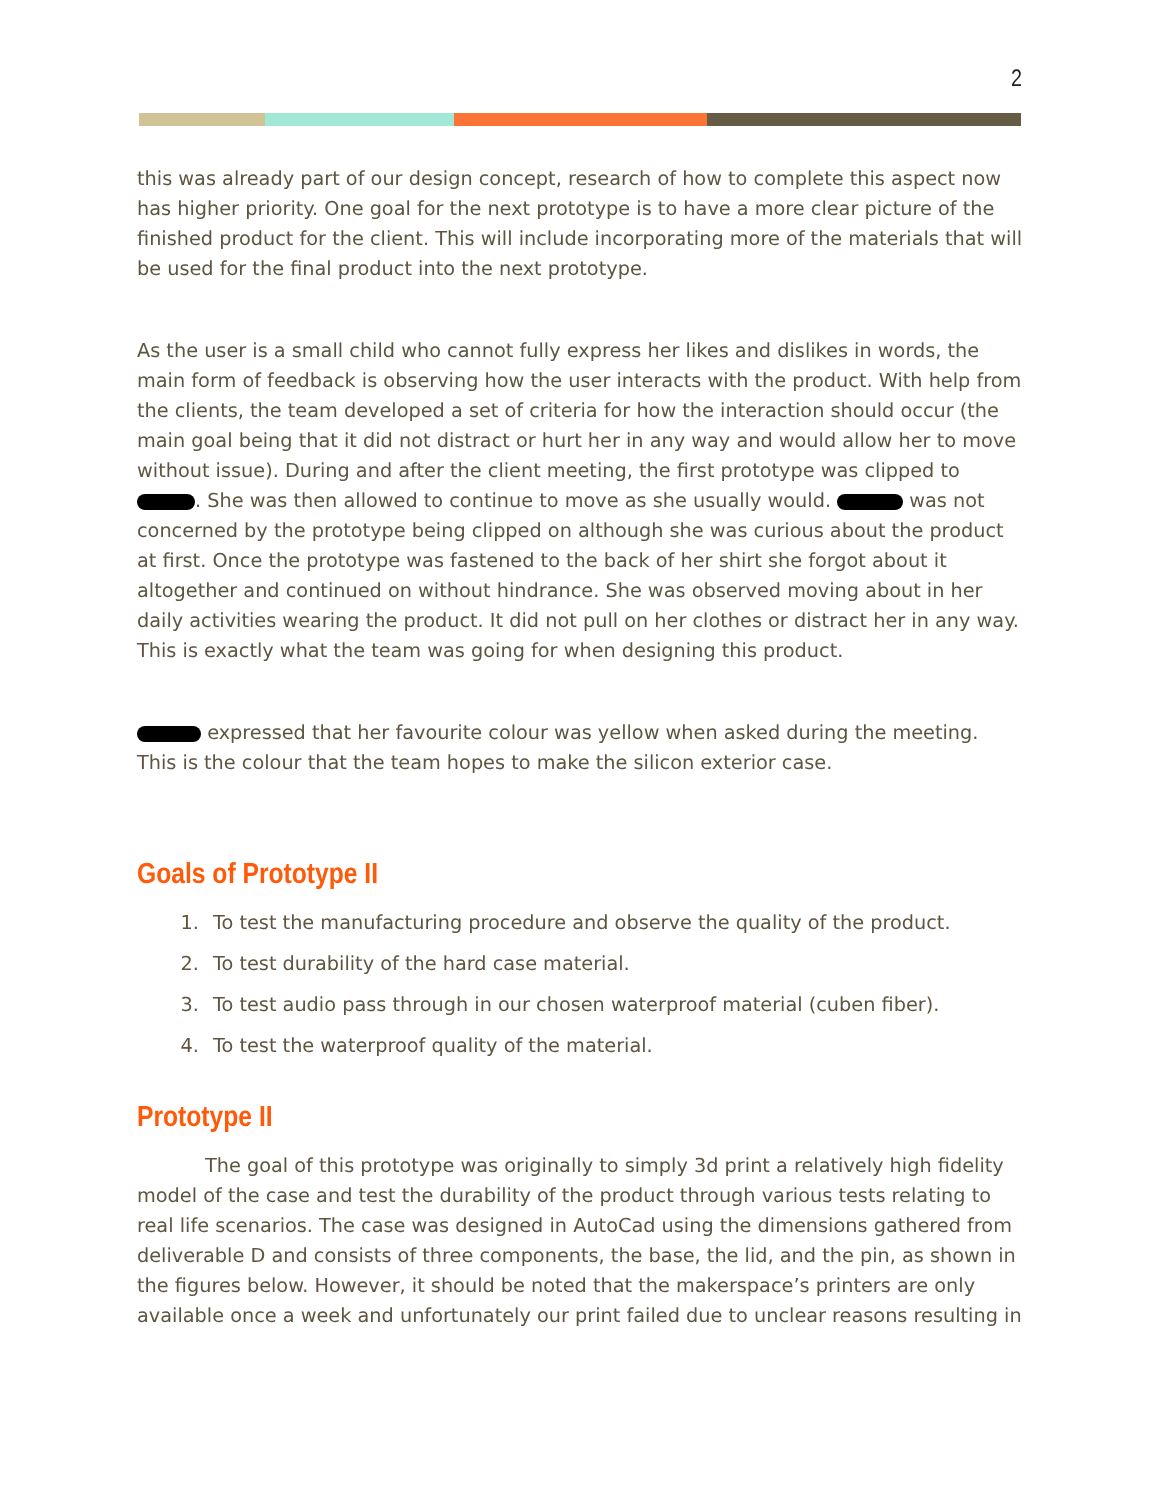2
this was already part of our design concept, research of how to complete this aspect now has higher priority. One goal for the next prototype is to have a more clear picture of the finished product for the client. This will include incorporating more of the materials that will be used for the final product into the next prototype.
As the user is a small child who cannot fully express her likes and dislikes in words, the main form of feedback is observing how the user interacts with the product. With help from the clients, the team developed a set of criteria for how the interaction should occur (the main goal being that it did not distract or hurt her in any way and would allow her to move without issue). During and after the client meeting, the first prototype was clipped to . She was then allowed to continue to move as she usually would. was not concerned by the prototype being clipped on although she was curious about the product at first. Once the prototype was fastened to the back of her shirt she forgot about it altogether and continued on without hindrance. She was observed moving about in her daily activities wearing the product. It did not pull on her clothes or distract her in any way. This is exactly what the team was going for when designing this product.
expressed that her favourite colour was yellow when asked during the meeting. This is the colour that the team hopes to make the silicon exterior case.
Goals of Prototype II
1. To test the manufacturing procedure and observe the quality of the product.
2. To test durability of the hard case material.
3. To test audio pass through in our chosen waterproof material (cuben fiber).
4. To test the waterproof quality of the material.
Prototype II
The goal of this prototype was originally to simply 3d print a relatively high fidelity model of the case and test the durability of the product through various tests relating to real life scenarios. The case was designed in AutoCad using the dimensions gathered from deliverable D and consists of three components, the base, the lid, and the pin, as shown in the figures below. However, it should be noted that the makerspace’s printers are only available once a week and unfortunately our print failed due to unclear reasons resulting in